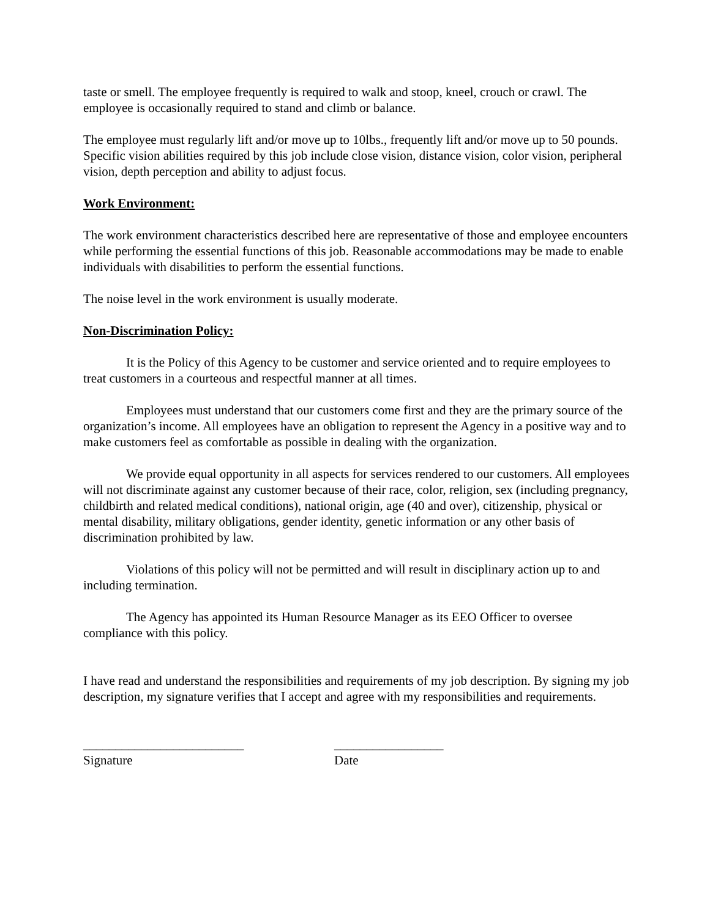taste or smell. The employee frequently is required to walk and stoop, kneel, crouch or crawl. The employee is occasionally required to stand and climb or balance.
The employee must regularly lift and/or move up to 10lbs., frequently lift and/or move up to 50 pounds. Specific vision abilities required by this job include close vision, distance vision, color vision, peripheral vision, depth perception and ability to adjust focus.
Work Environment:
The work environment characteristics described here are representative of those and employee encounters while performing the essential functions of this job. Reasonable accommodations may be made to enable individuals with disabilities to perform the essential functions.
The noise level in the work environment is usually moderate.
Non-Discrimination Policy:
It is the Policy of this Agency to be customer and service oriented and to require employees to treat customers in a courteous and respectful manner at all times.
Employees must understand that our customers come first and they are the primary source of the organization’s income. All employees have an obligation to represent the Agency in a positive way and to make customers feel as comfortable as possible in dealing with the organization.
We provide equal opportunity in all aspects for services rendered to our customers. All employees will not discriminate against any customer because of their race, color, religion, sex (including pregnancy, childbirth and related medical conditions), national origin, age (40 and over), citizenship, physical or mental disability, military obligations, gender identity, genetic information or any other basis of discrimination prohibited by law.
Violations of this policy will not be permitted and will result in disciplinary action up to and including termination.
The Agency has appointed its Human Resource Manager as its EEO Officer to oversee compliance with this policy.
I have read and understand the responsibilities and requirements of my job description. By signing my job description, my signature verifies that I accept and agree with my responsibilities and requirements.
_________________________
Signature
_________________
Date